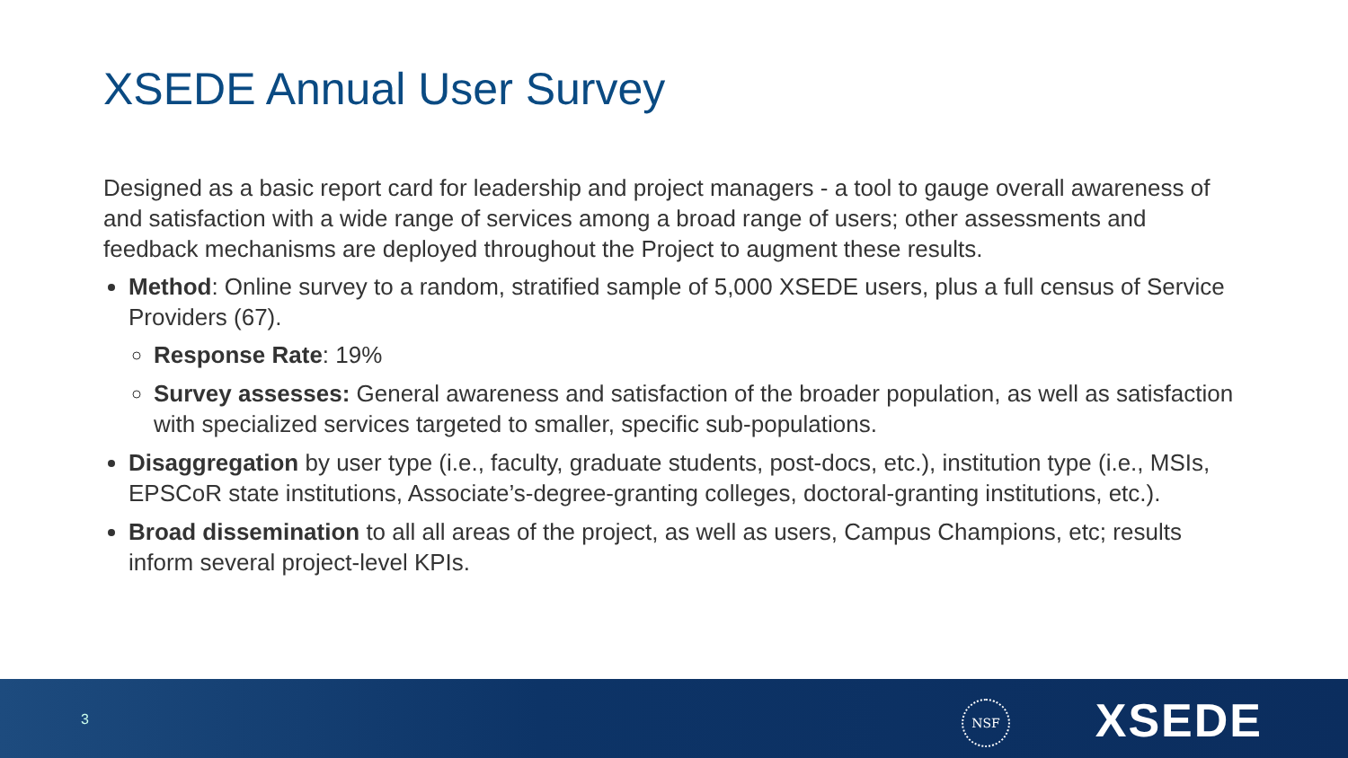XSEDE Annual User Survey
Designed as a basic report card for leadership and project managers - a tool to gauge overall awareness of and satisfaction with a wide range of services among a broad range of users; other assessments and feedback mechanisms are deployed throughout the Project to augment these results.
Method: Online survey to a random, stratified sample of 5,000 XSEDE users, plus a full census of Service Providers (67).
Response Rate: 19%
Survey assesses: General awareness and satisfaction of the broader population, as well as satisfaction with specialized services targeted to smaller, specific sub-populations.
Disaggregation by user type (i.e., faculty, graduate students, post-docs, etc.), institution type (i.e., MSIs, EPSCoR state institutions, Associate’s-degree-granting colleges, doctoral-granting institutions, etc.).
Broad dissemination to all all areas of the project, as well as users, Campus Champions, etc; results inform several project-level KPIs.
3
NSF XSEDE